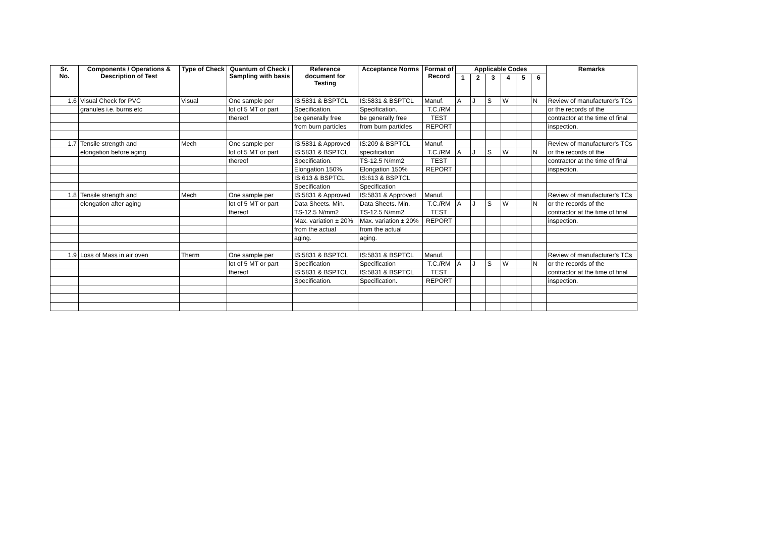| Sr. No. | Components / Operations & Description of Test | Type of Check | Quantum of Check / Sampling with basis | Reference document for Testing | Acceptance Norms | Format of Record | Applicable Codes | | | | | | Remarks |
| --- | --- | --- | --- | --- | --- | --- | --- | --- | --- | --- | --- | --- | --- |
| | | | | | | | 1 | 2 | 3 | 4 | 5 | 6 | |
| 1.6 | Visual Check for PVC | Visual | One sample per | IS:5831 & BSPTCL | IS:5831 & BSPTCL | Manuf. | A | J | S | W | | N | Review of manufacturer's TCs |
| | granules i.e. burns etc | | lot of 5 MT or part | Specification. | Specification. | T.C./RM | | | | | | | or the records of the |
| | | | thereof | be generally free | be generally free | TEST | | | | | | | contractor at the time of final |
| | | | | from burn particles | from burn particles | REPORT | | | | | | | inspection. |
| 1.7 | Tensile strength and | Mech | One sample per | IS:5831 & Approved | IS:209 & BSPTCL | Manuf. | | | | | | | Review of manufacturer's TCs |
| | elongation before aging | | lot of 5 MT or part | IS:5831 & BSPTCL | specification | T.C./RM | A | J | S | W | | N | or the records of the |
| | | | thereof | Specification. | TS-12.5 N/mm2 | TEST | | | | | | | contractor at the time of final |
| | | | | Elongation 150% | Elongation 150% | REPORT | | | | | | | inspection. |
| | | | | IS:613 & BSPTCL | IS:613 & BSPTCL | | | | | | | | |
| | | | | Specification | Specification | | | | | | | | |
| 1.8 | Tensile strength and | Mech | One sample per | IS:5831 & Approved | IS:5831 & Approved | Manuf. | | | | | | | Review of manufacturer's TCs |
| | elongation after aging | | lot of 5 MT or part | Data Sheets. Min. | Data Sheets. Min. | T.C./RM | A | J | S | W | | N | or the records of the |
| | | | thereof | TS-12.5 N/mm2 | TS-12.5 N/mm2 | TEST | | | | | | | contractor at the time of final |
| | | | | Max. variation ± 20% | Max. variation ± 20% | REPORT | | | | | | | inspection. |
| | | | | from the actual | from the actual | | | | | | | | |
| | | | | aging. | aging. | | | | | | | | |
| 1.9 | Loss of Mass in air oven | Therm | One sample per | IS:5831 & BSPTCL | IS:5831 & BSPTCL | Manuf. | | | | | | | Review of manufacturer's TCs |
| | | | lot of 5 MT or part | Specification | Specification | T.C./RM | A | J | S | W | | N | or the records of the |
| | | | thereof | IS:5831 & BSPTCL | IS:5831 & BSPTCL | TEST | | | | | | | contractor at the time of final |
| | | | | Specification. | Specification. | REPORT | | | | | | | inspection. |